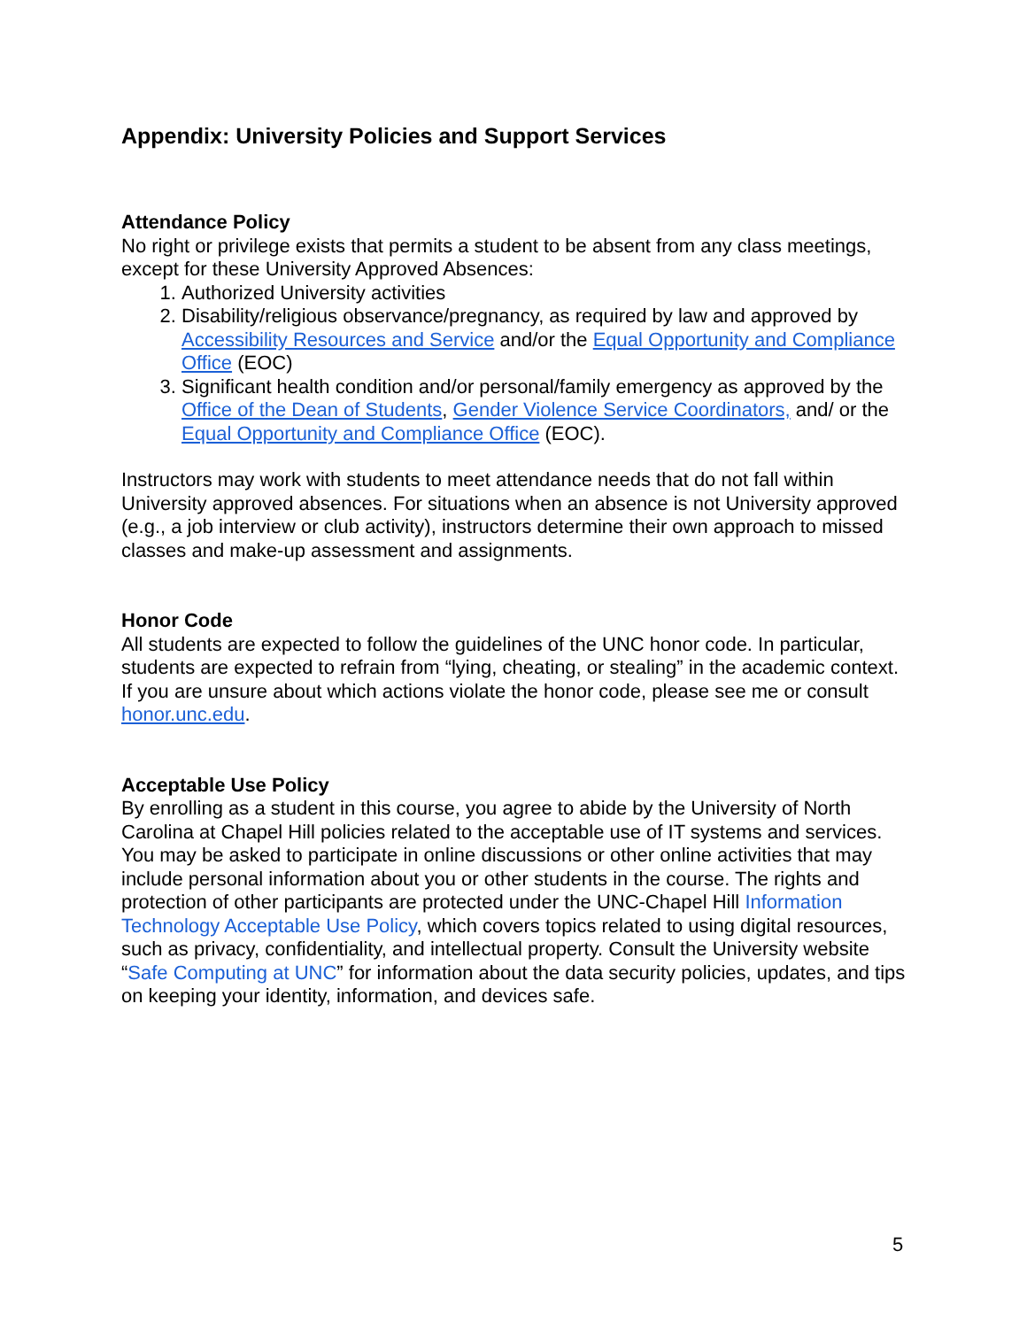Appendix: University Policies and Support Services
Attendance Policy
No right or privilege exists that permits a student to be absent from any class meetings, except for these University Approved Absences:
1. Authorized University activities
2. Disability/religious observance/pregnancy, as required by law and approved by Accessibility Resources and Service and/or the Equal Opportunity and Compliance Office (EOC)
3. Significant health condition and/or personal/family emergency as approved by the Office of the Dean of Students, Gender Violence Service Coordinators, and/ or the Equal Opportunity and Compliance Office (EOC).
Instructors may work with students to meet attendance needs that do not fall within University approved absences. For situations when an absence is not University approved (e.g., a job interview or club activity), instructors determine their own approach to missed classes and make-up assessment and assignments.
Honor Code
All students are expected to follow the guidelines of the UNC honor code. In particular, students are expected to refrain from “lying, cheating, or stealing” in the academic context. If you are unsure about which actions violate the honor code, please see me or consult honor.unc.edu.
Acceptable Use Policy
By enrolling as a student in this course, you agree to abide by the University of North Carolina at Chapel Hill policies related to the acceptable use of IT systems and services. You may be asked to participate in online discussions or other online activities that may include personal information about you or other students in the course. The rights and protection of other participants are protected under the UNC-Chapel Hill Information Technology Acceptable Use Policy, which covers topics related to using digital resources, such as privacy, confidentiality, and intellectual property. Consult the University website “Safe Computing at UNC” for information about the data security policies, updates, and tips on keeping your identity, information, and devices safe.
5